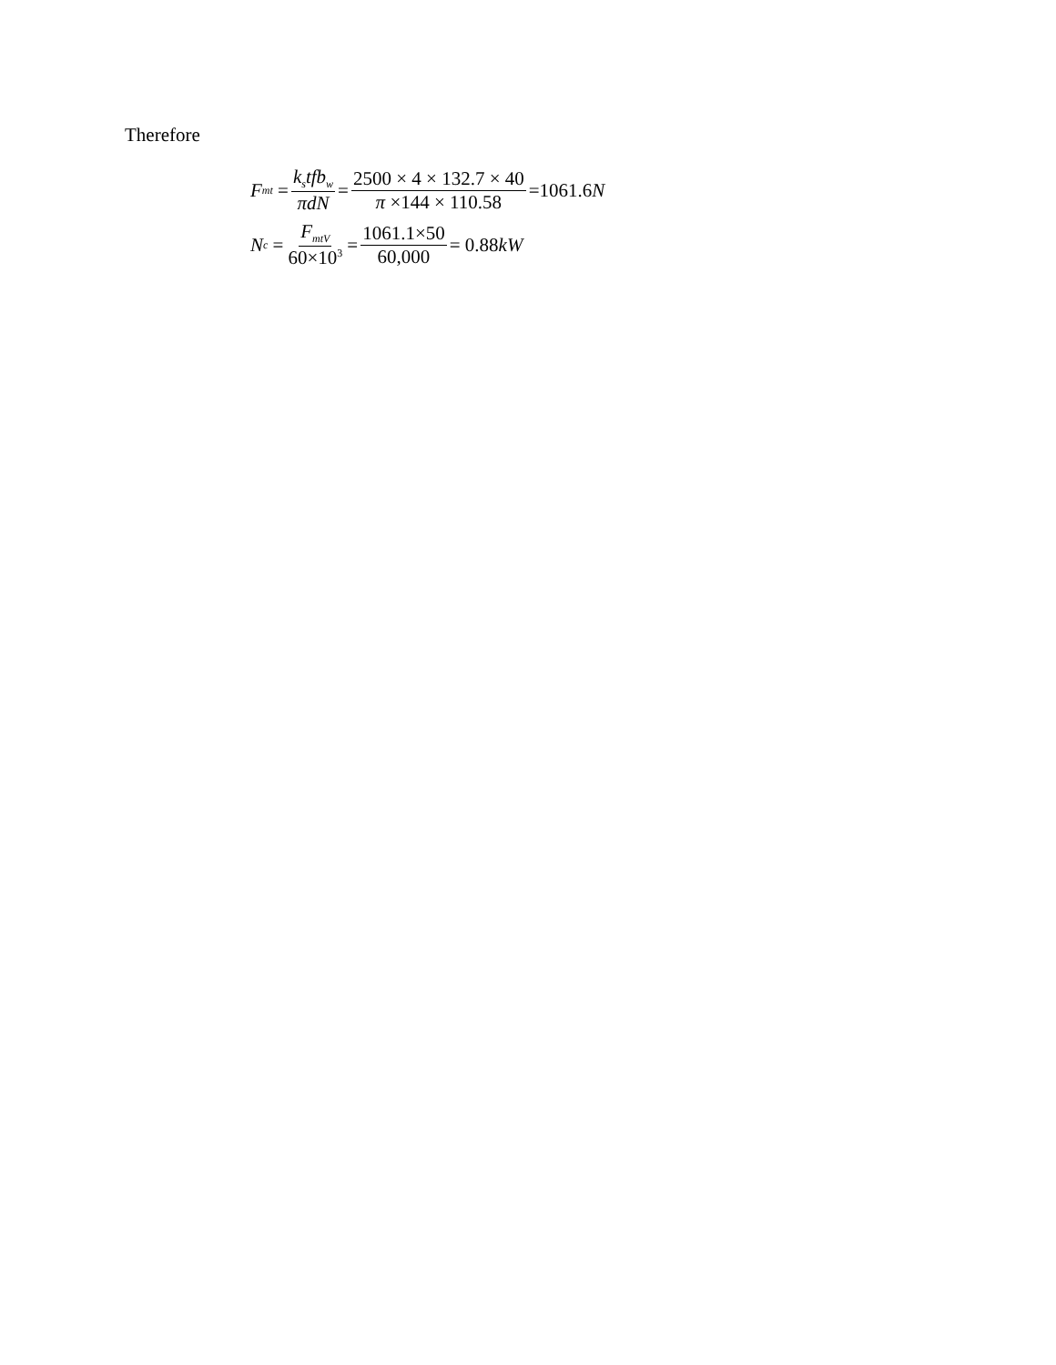Therefore
F<sub>mt</sub> = k<sub>s</sub>tfb<sub>w</sub> πdN = 2500 × 4 × 132.7 × 40 π ×144 × 110.58 =1061.6 N
N<sub>c</sub> = F<sub>mtV</sub> 60×10<sup>3</sup> = 1061.1×50 60,000 = 0.88 kW